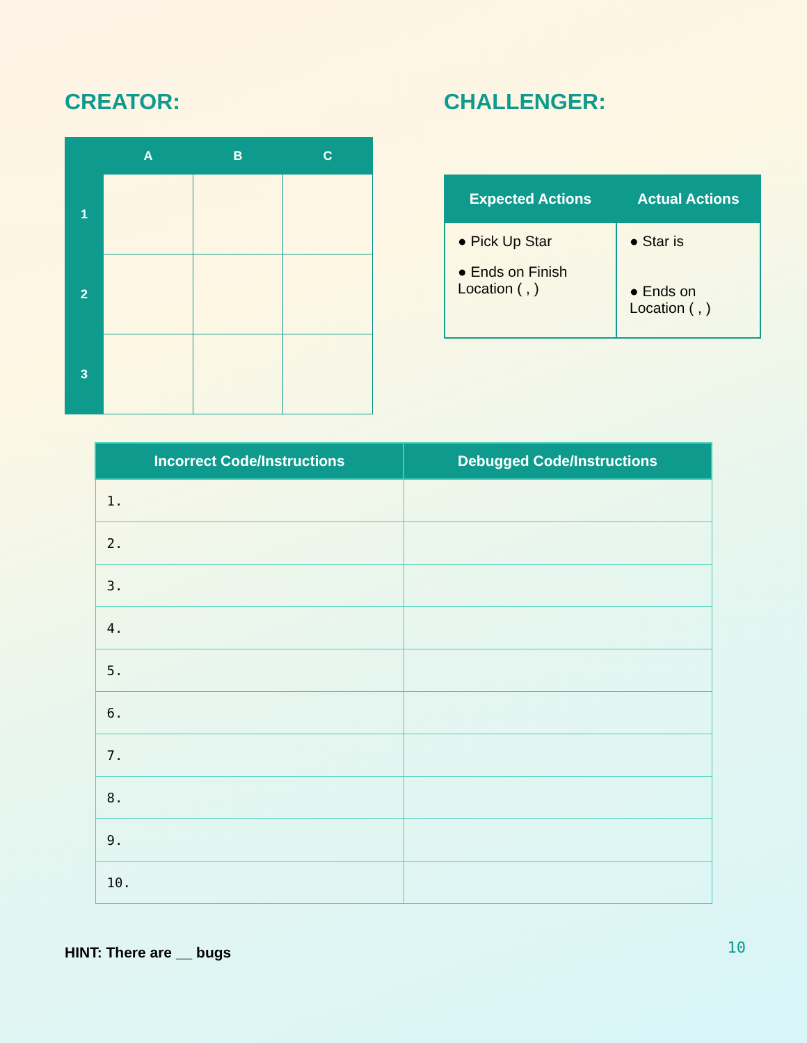CREATOR:
| | A | B | C |
| --- | --- | --- | --- |
| 1 | | | |
| 2 | | | |
| 3 | | | |
CHALLENGER:
| Expected Actions | Actual Actions |
| --- | --- |
| ● Pick Up Star ● Ends on Finish Location ( , ) | ● Star is ● Ends on Location ( , ) |
| Incorrect Code/Instructions | Debugged Code/Instructions |
| --- | --- |
| 1. | |
| 2. | |
| 3. | |
| 4. | |
| 5. | |
| 6. | |
| 7. | |
| 8. | |
| 9. | |
| 10. | |
HINT: There are __ bugs
10